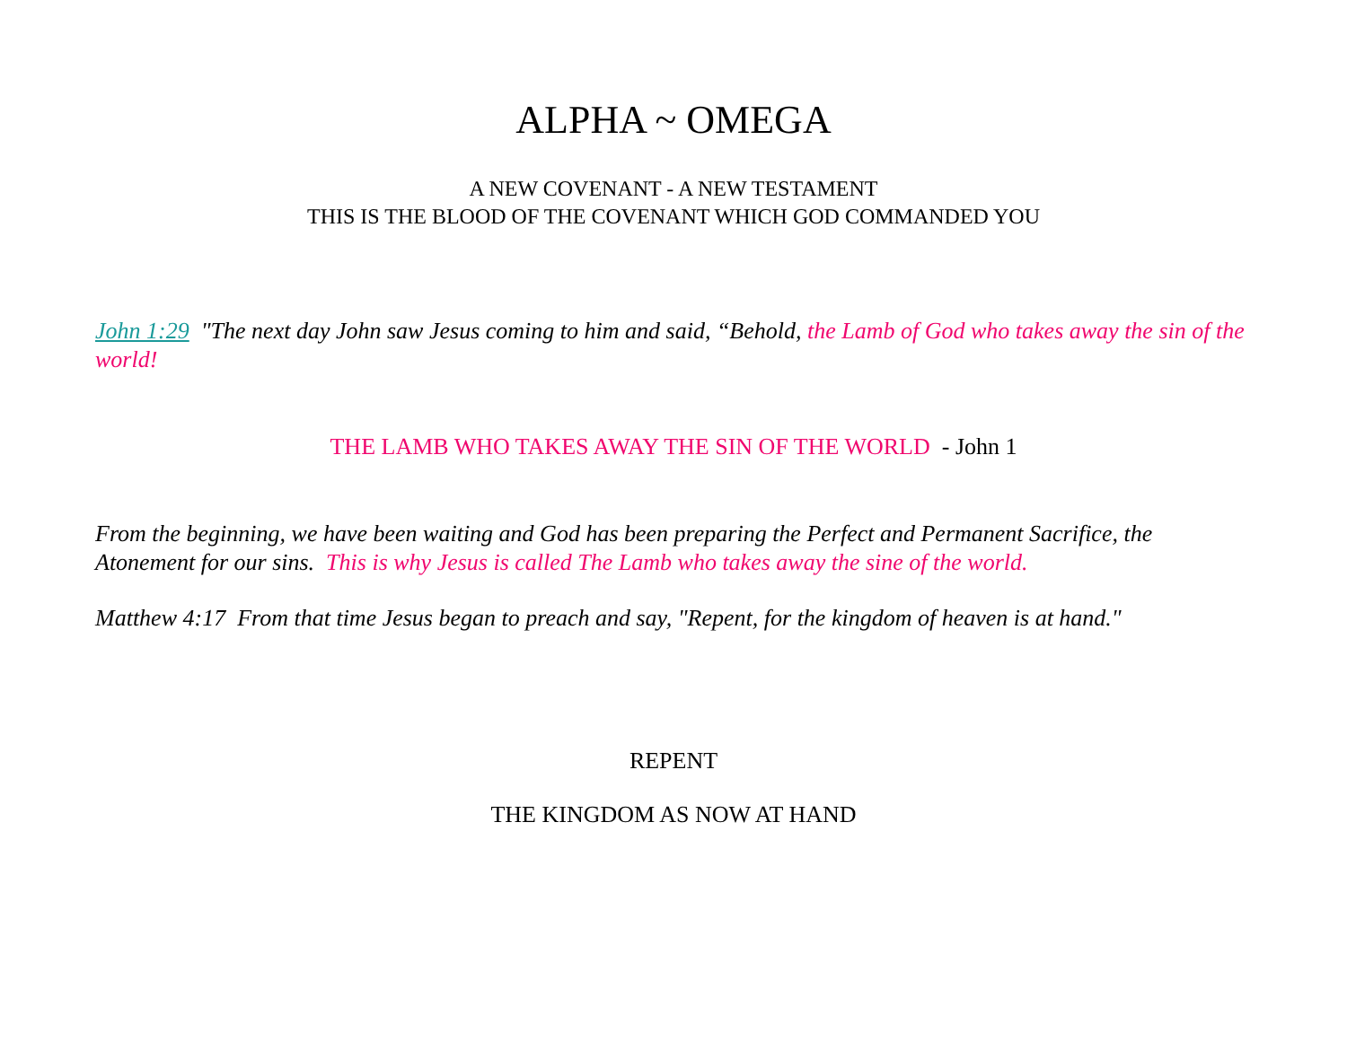ALPHA ~ OMEGA
A NEW COVENANT - A NEW TESTAMENT
THIS IS THE BLOOD OF THE COVENANT WHICH GOD COMMANDED YOU
John 1:29 "The next day John saw Jesus coming to him and said, “Behold, the Lamb of God who takes away the sin of the world!
THE LAMB WHO TAKES AWAY THE SIN OF THE WORLD - John 1
From the beginning, we have been waiting and God has been preparing the Perfect and Permanent Sacrifice, the Atonement for our sins. This is why Jesus is called The Lamb who takes away the sine of the world.
Matthew 4:17 From that time Jesus began to preach and say, "Repent, for the kingdom of heaven is at hand."
REPENT
THE KINGDOM AS NOW AT HAND